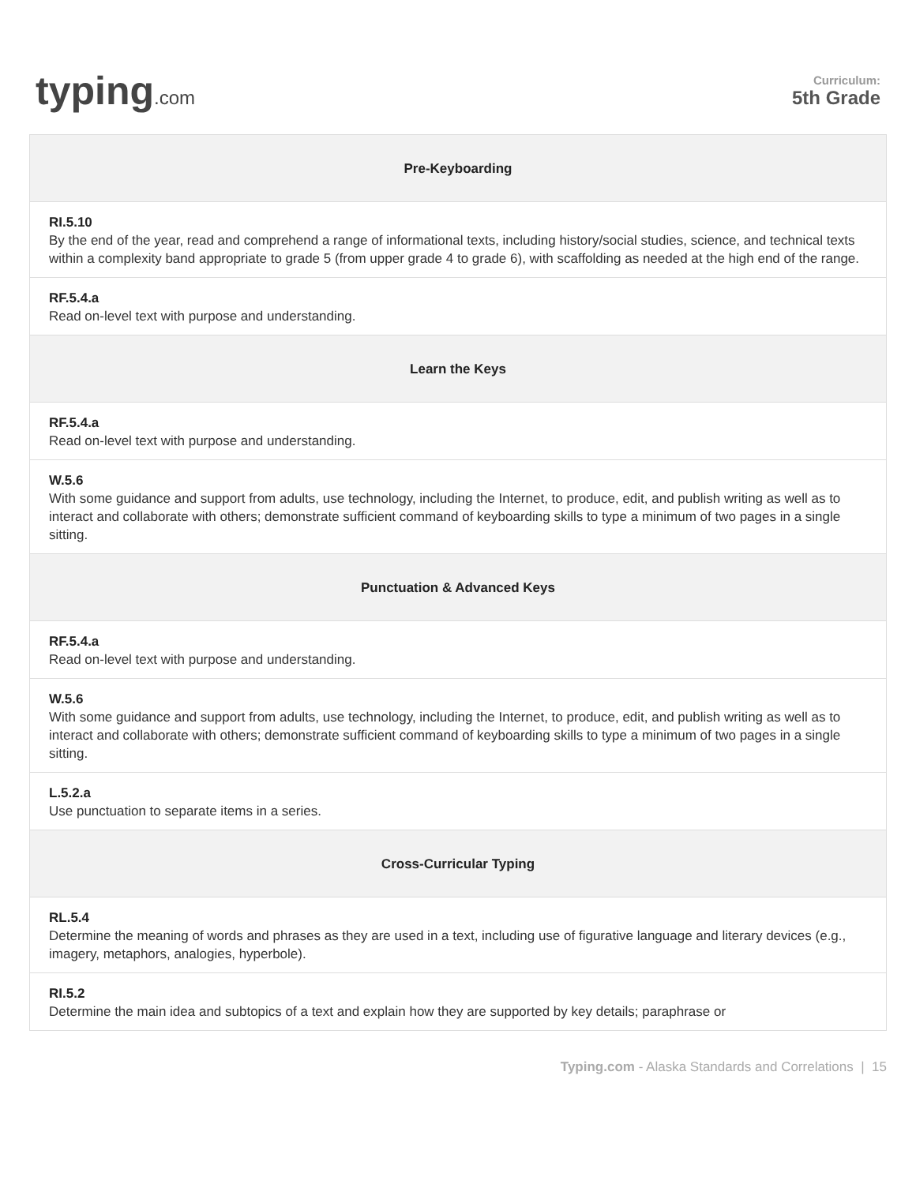typing.com
Curriculum:
5th Grade
| Pre-Keyboarding |
| --- |
| RI.5.10 By the end of the year, read and comprehend a range of informational texts, including history/social studies, science, and technical texts within a complexity band appropriate to grade 5 (from upper grade 4 to grade 6), with scaffolding as needed at the high end of the range. |
| RF.5.4.a Read on-level text with purpose and understanding. |
| Learn the Keys |
| RF.5.4.a Read on-level text with purpose and understanding. |
| W.5.6 With some guidance and support from adults, use technology, including the Internet, to produce, edit, and publish writing as well as to interact and collaborate with others; demonstrate sufficient command of keyboarding skills to type a minimum of two pages in a single sitting. |
| Punctuation & Advanced Keys |
| RF.5.4.a Read on-level text with purpose and understanding. |
| W.5.6 With some guidance and support from adults, use technology, including the Internet, to produce, edit, and publish writing as well as to interact and collaborate with others; demonstrate sufficient command of keyboarding skills to type a minimum of two pages in a single sitting. |
| L.5.2.a Use punctuation to separate items in a series. |
| Cross-Curricular Typing |
| RL.5.4 Determine the meaning of words and phrases as they are used in a text, including use of figurative language and literary devices (e.g., imagery, metaphors, analogies, hyperbole). |
| RI.5.2 Determine the main idea and subtopics of a text and explain how they are supported by key details; paraphrase or |
Typing.com - Alaska Standards and Correlations | 15